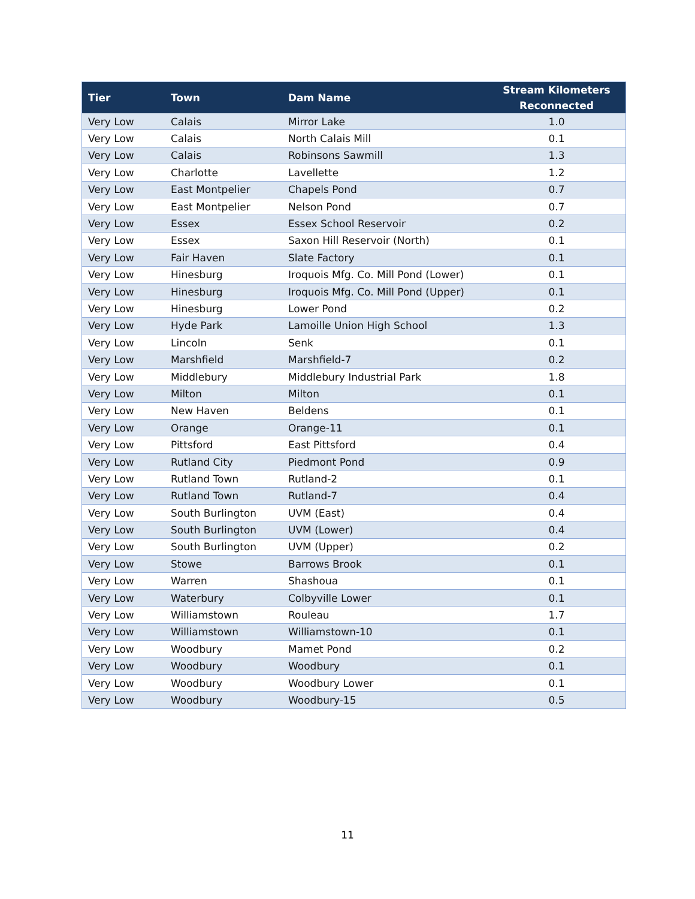| Tier | Town | Dam Name | Stream Kilometers Reconnected |
| --- | --- | --- | --- |
| Very Low | Calais | Mirror Lake | 1.0 |
| Very Low | Calais | North Calais Mill | 0.1 |
| Very Low | Calais | Robinsons Sawmill | 1.3 |
| Very Low | Charlotte | Lavellette | 1.2 |
| Very Low | East Montpelier | Chapels Pond | 0.7 |
| Very Low | East Montpelier | Nelson Pond | 0.7 |
| Very Low | Essex | Essex School Reservoir | 0.2 |
| Very Low | Essex | Saxon Hill Reservoir (North) | 0.1 |
| Very Low | Fair Haven | Slate Factory | 0.1 |
| Very Low | Hinesburg | Iroquois Mfg. Co. Mill Pond (Lower) | 0.1 |
| Very Low | Hinesburg | Iroquois Mfg. Co. Mill Pond (Upper) | 0.1 |
| Very Low | Hinesburg | Lower Pond | 0.2 |
| Very Low | Hyde Park | Lamoille Union High School | 1.3 |
| Very Low | Lincoln | Senk | 0.1 |
| Very Low | Marshfield | Marshfield-7 | 0.2 |
| Very Low | Middlebury | Middlebury Industrial Park | 1.8 |
| Very Low | Milton | Milton | 0.1 |
| Very Low | New Haven | Beldens | 0.1 |
| Very Low | Orange | Orange-11 | 0.1 |
| Very Low | Pittsford | East Pittsford | 0.4 |
| Very Low | Rutland City | Piedmont Pond | 0.9 |
| Very Low | Rutland Town | Rutland-2 | 0.1 |
| Very Low | Rutland Town | Rutland-7 | 0.4 |
| Very Low | South Burlington | UVM (East) | 0.4 |
| Very Low | South Burlington | UVM (Lower) | 0.4 |
| Very Low | South Burlington | UVM (Upper) | 0.2 |
| Very Low | Stowe | Barrows Brook | 0.1 |
| Very Low | Warren | Shashoua | 0.1 |
| Very Low | Waterbury | Colbyville Lower | 0.1 |
| Very Low | Williamstown | Rouleau | 1.7 |
| Very Low | Williamstown | Williamstown-10 | 0.1 |
| Very Low | Woodbury | Mamet Pond | 0.2 |
| Very Low | Woodbury | Woodbury | 0.1 |
| Very Low | Woodbury | Woodbury Lower | 0.1 |
| Very Low | Woodbury | Woodbury-15 | 0.5 |
11